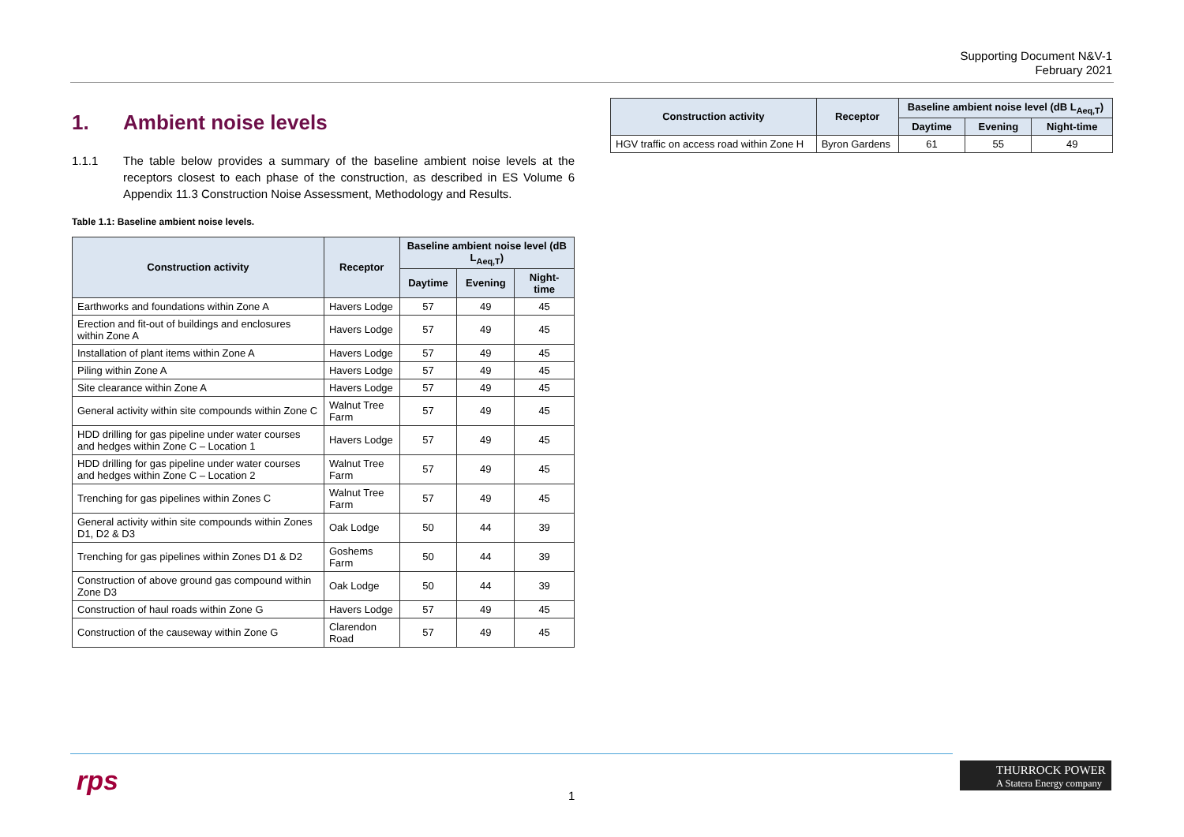Supporting Document N&V-1
February 2021
1. Ambient noise levels
1.1.1 The table below provides a summary of the baseline ambient noise levels at the receptors closest to each phase of the construction, as described in ES Volume 6 Appendix 11.3 Construction Noise Assessment, Methodology and Results.
Table 1.1: Baseline ambient noise levels.
| Construction activity | Receptor | Baseline ambient noise level (dB L<sub>Aeq,T</sub>) | | |
| --- | --- | --- | --- | --- |
| | | Daytime | Evening | Night-time |
| Earthworks and foundations within Zone A | Havers Lodge | 57 | 49 | 45 |
| Erection and fit-out of buildings and enclosures within Zone A | Havers Lodge | 57 | 49 | 45 |
| Installation of plant items within Zone A | Havers Lodge | 57 | 49 | 45 |
| Piling within Zone A | Havers Lodge | 57 | 49 | 45 |
| Site clearance within Zone A | Havers Lodge | 57 | 49 | 45 |
| General activity within site compounds within Zone C | Walnut Tree Farm | 57 | 49 | 45 |
| HDD drilling for gas pipeline under water courses and hedges within Zone C – Location 1 | Havers Lodge | 57 | 49 | 45 |
| HDD drilling for gas pipeline under water courses and hedges within Zone C – Location 2 | Walnut Tree Farm | 57 | 49 | 45 |
| Trenching for gas pipelines within Zones C | Walnut Tree Farm | 57 | 49 | 45 |
| General activity within site compounds within Zones D1, D2 & D3 | Oak Lodge | 50 | 44 | 39 |
| Trenching for gas pipelines within Zones D1 & D2 | Goshems Farm | 50 | 44 | 39 |
| Construction of above ground gas compound within Zone D3 | Oak Lodge | 50 | 44 | 39 |
| Construction of haul roads within Zone G | Havers Lodge | 57 | 49 | 45 |
| Construction of the causeway within Zone G | Clarendon Road | 57 | 49 | 45 |
| Construction activity | Receptor | Baseline ambient noise level (dB L<sub>Aeq,T</sub>) | | |
| --- | --- | --- | --- | --- |
| | | Daytime | Evening | Night-time |
| HGV traffic on access road within Zone H | Byron Gardens | 61 | 55 | 49 |
rps 1
THURROCK POWER
A Statera Energy company